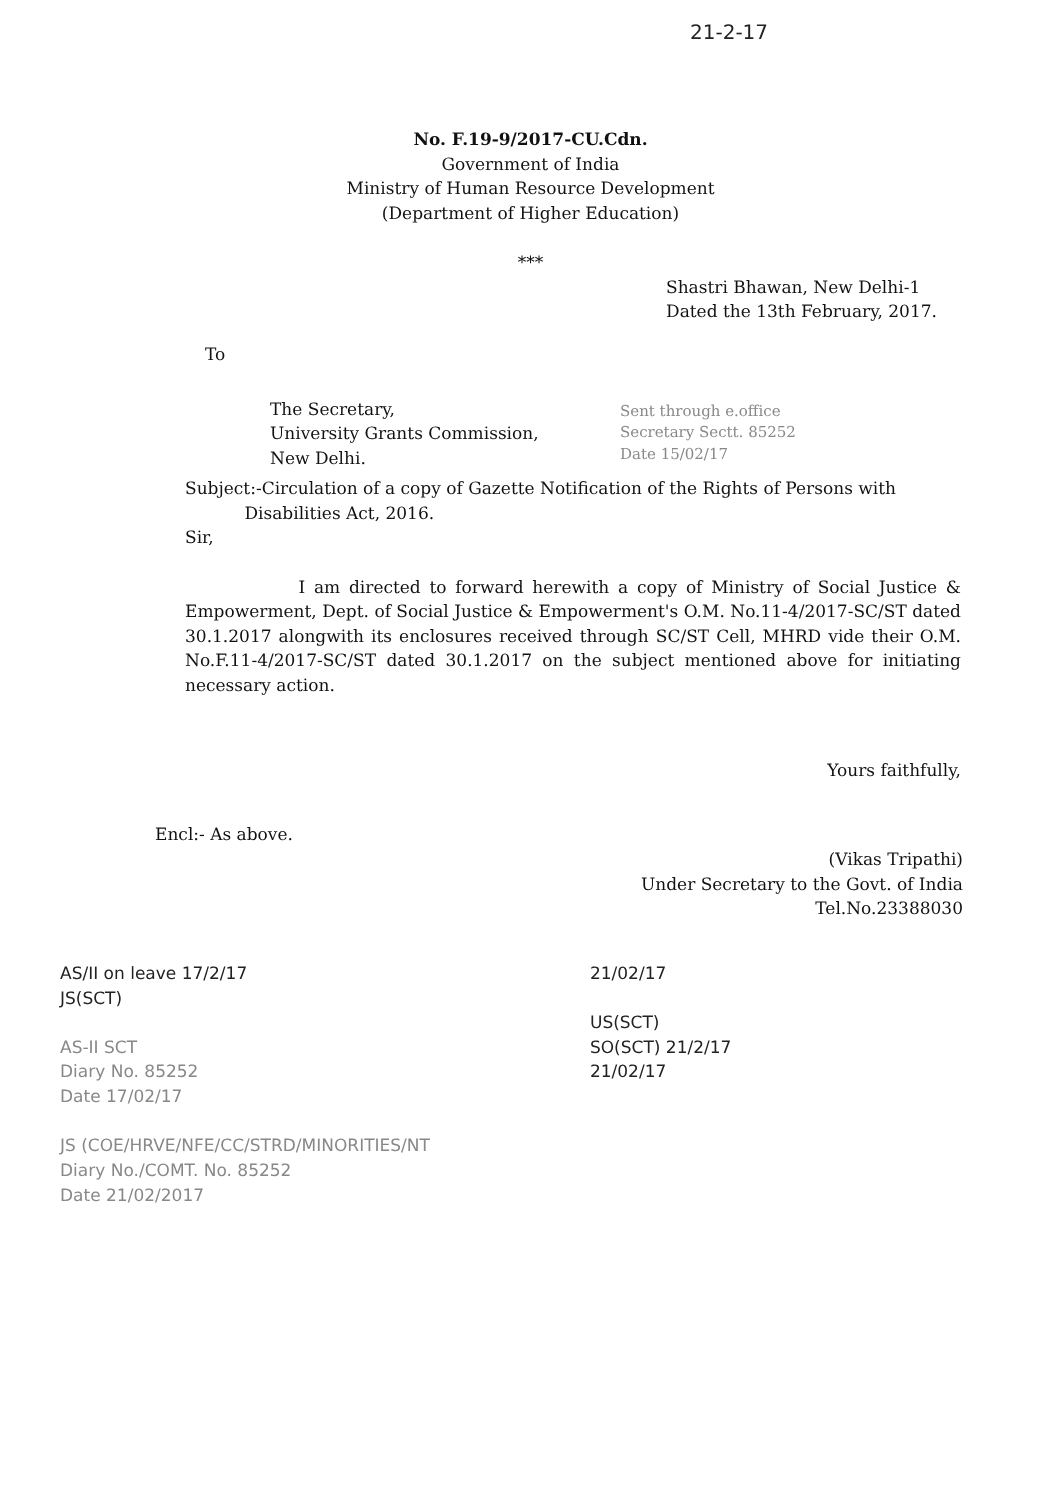21-2-17
No. F.19-9/2017-CU.Cdn.
Government of India
Ministry of Human Resource Development
(Department of Higher Education)
***
Shastri Bhawan, New Delhi-1
Dated the 13th February, 2017.
To
The Secretary,
University Grants Commission,
New Delhi.
Sent through e.office
Secretary Sectt. 85252
Date 15/02/17
Subject:-Circulation of a copy of Gazette Notification of the Rights of Persons with
Disabilities Act, 2016.
Sir,
I am directed to forward herewith a copy of Ministry of Social Justice & Empowerment, Dept. of Social Justice & Empowerment's O.M. No.11-4/2017-SC/ST dated 30.1.2017 alongwith its enclosures received through SC/ST Cell, MHRD vide their O.M. No.F.11-4/2017-SC/ST dated 30.1.2017 on the subject mentioned above for initiating necessary action.
Yours faithfully,
Encl:- As above.
(Vikas Tripathi)
Under Secretary to the Govt. of India
Tel.No.23388030
AS/II on leave 17/2/17
JS(SCT)
AS-II SCT
Diary No. 85252
Date 17/02/17
JS (COE/HRVE/NFE/CC/STRD/MINORITIES/NT
Diary No./COMT. No. 85252
Date 21/02/2017
21/02/17
US(SCT)
SO(SCT) 21/2/17
21/02/17